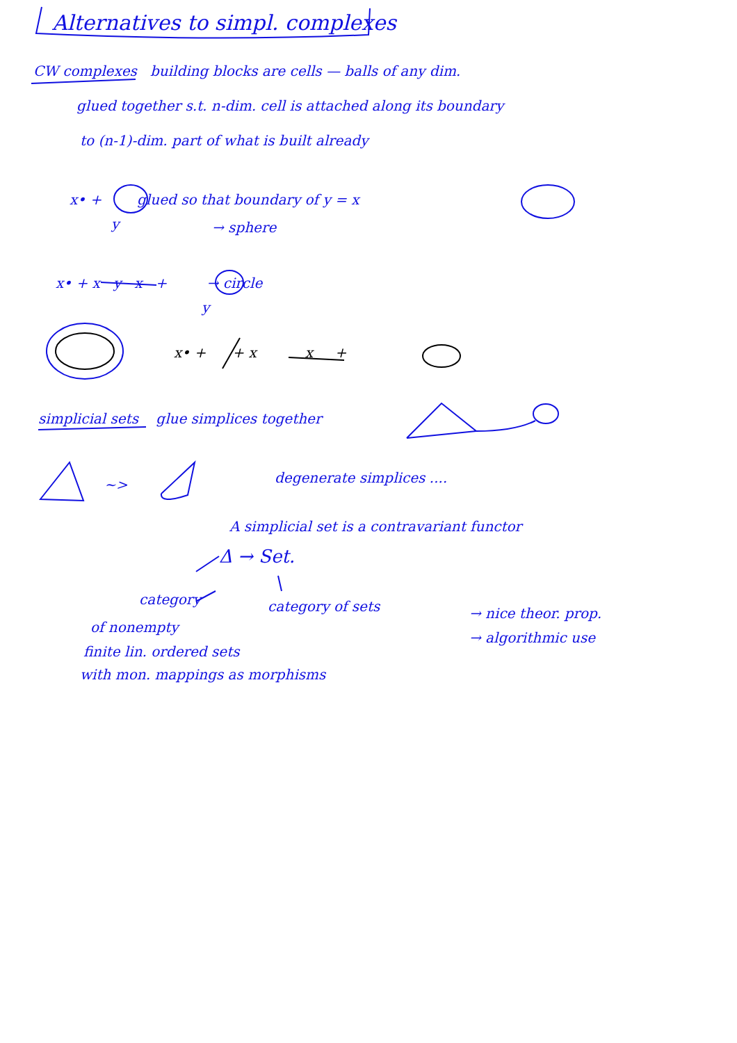Alternatives to simpl. complexes
CW complexes building blocks are cells — balls of any dim.
glued together s.t. n-dim. cell is attached along its boundary
to (n-1)-dim. part of what is built already
x• + glued so that boundary of y = x
y → sphere
x• + x y x + → circle
y
x• + + x x +
simplicial sets glue simplices together
~> degenerate simplices ....
A simplicial set is a contravariant functor
Δ → Set.
category category of sets
of nonempty
finite lin. ordered sets
with mon. mappings as morphisms
→ nice theor. prop.
→ algorithmic use